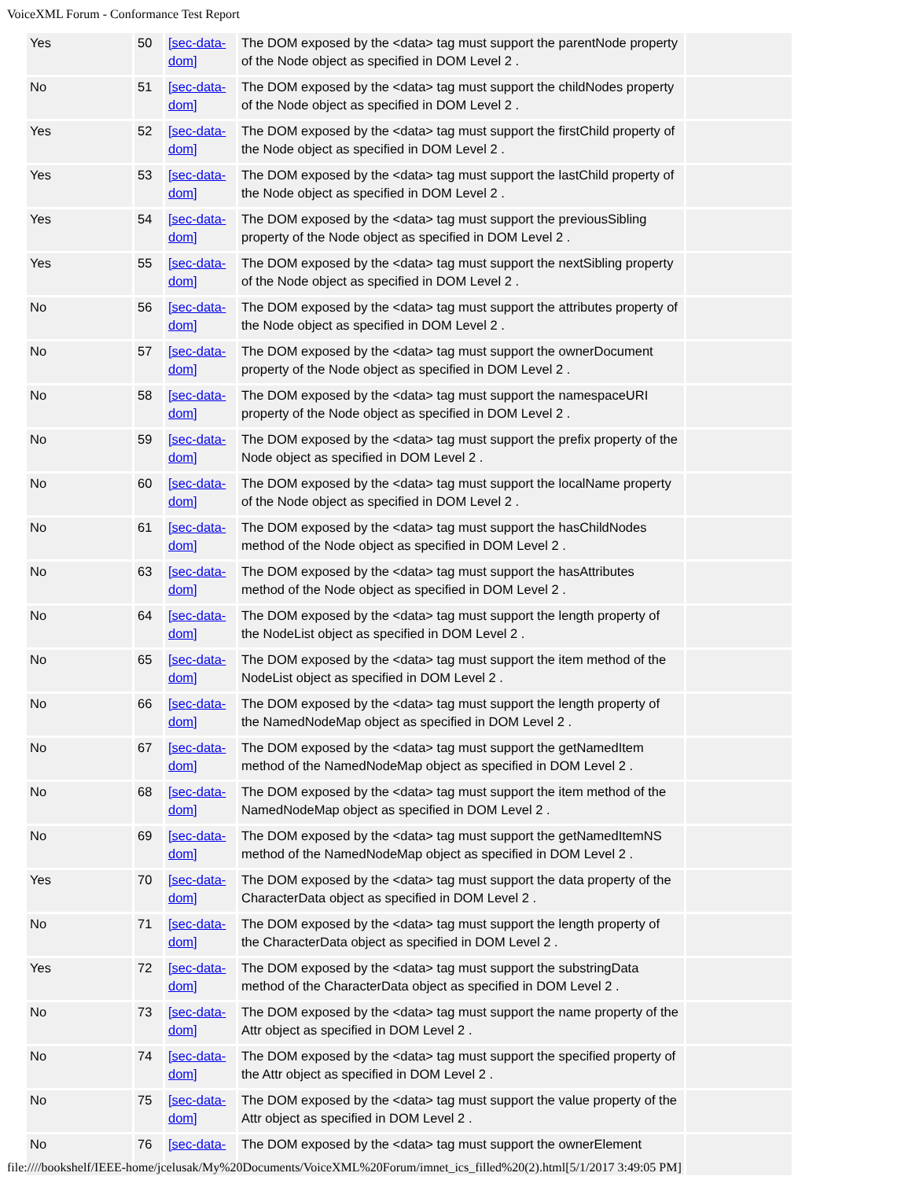VoiceXML Forum - Conformance Test Report
| Yes | 50 | [sec-data-dom] | The DOM exposed by the <data> tag must support the parentNode property of the Node object as specified in DOM Level 2 . | |
| No | 51 | [sec-data-dom] | The DOM exposed by the <data> tag must support the childNodes property of the Node object as specified in DOM Level 2 . | |
| Yes | 52 | [sec-data-dom] | The DOM exposed by the <data> tag must support the firstChild property of the Node object as specified in DOM Level 2 . | |
| Yes | 53 | [sec-data-dom] | The DOM exposed by the <data> tag must support the lastChild property of the Node object as specified in DOM Level 2 . | |
| Yes | 54 | [sec-data-dom] | The DOM exposed by the <data> tag must support the previousSibling property of the Node object as specified in DOM Level 2 . | |
| Yes | 55 | [sec-data-dom] | The DOM exposed by the <data> tag must support the nextSibling property of the Node object as specified in DOM Level 2 . | |
| No | 56 | [sec-data-dom] | The DOM exposed by the <data> tag must support the attributes property of the Node object as specified in DOM Level 2 . | |
| No | 57 | [sec-data-dom] | The DOM exposed by the <data> tag must support the ownerDocument property of the Node object as specified in DOM Level 2 . | |
| No | 58 | [sec-data-dom] | The DOM exposed by the <data> tag must support the namespaceURI property of the Node object as specified in DOM Level 2 . | |
| No | 59 | [sec-data-dom] | The DOM exposed by the <data> tag must support the prefix property of the Node object as specified in DOM Level 2 . | |
| No | 60 | [sec-data-dom] | The DOM exposed by the <data> tag must support the localName property of the Node object as specified in DOM Level 2 . | |
| No | 61 | [sec-data-dom] | The DOM exposed by the <data> tag must support the hasChildNodes method of the Node object as specified in DOM Level 2 . | |
| No | 63 | [sec-data-dom] | The DOM exposed by the <data> tag must support the hasAttributes method of the Node object as specified in DOM Level 2 . | |
| No | 64 | [sec-data-dom] | The DOM exposed by the <data> tag must support the length property of the NodeList object as specified in DOM Level 2 . | |
| No | 65 | [sec-data-dom] | The DOM exposed by the <data> tag must support the item method of the NodeList object as specified in DOM Level 2 . | |
| No | 66 | [sec-data-dom] | The DOM exposed by the <data> tag must support the length property of the NamedNodeMap object as specified in DOM Level 2 . | |
| No | 67 | [sec-data-dom] | The DOM exposed by the <data> tag must support the getNamedItem method of the NamedNodeMap object as specified in DOM Level 2 . | |
| No | 68 | [sec-data-dom] | The DOM exposed by the <data> tag must support the item method of the NamedNodeMap object as specified in DOM Level 2 . | |
| No | 69 | [sec-data-dom] | The DOM exposed by the <data> tag must support the getNamedItemNS method of the NamedNodeMap object as specified in DOM Level 2 . | |
| Yes | 70 | [sec-data-dom] | The DOM exposed by the <data> tag must support the data property of the CharacterData object as specified in DOM Level 2 . | |
| No | 71 | [sec-data-dom] | The DOM exposed by the <data> tag must support the length property of the CharacterData object as specified in DOM Level 2 . | |
| Yes | 72 | [sec-data-dom] | The DOM exposed by the <data> tag must support the substringData method of the CharacterData object as specified in DOM Level 2 . | |
| No | 73 | [sec-data-dom] | The DOM exposed by the <data> tag must support the name property of the Attr object as specified in DOM Level 2 . | |
| No | 74 | [sec-data-dom] | The DOM exposed by the <data> tag must support the specified property of the Attr object as specified in DOM Level 2 . | |
| No | 75 | [sec-data-dom] | The DOM exposed by the <data> tag must support the value property of the Attr object as specified in DOM Level 2 . | |
| No | 76 | [sec-data- | The DOM exposed by the <data> tag must support the ownerElement | |
file:////bookshelf/IEEE-home/jcelusak/My%20Documents/VoiceXML%20Forum/imnet_ics_filled%20(2).html[5/1/2017 3:49:05 PM]